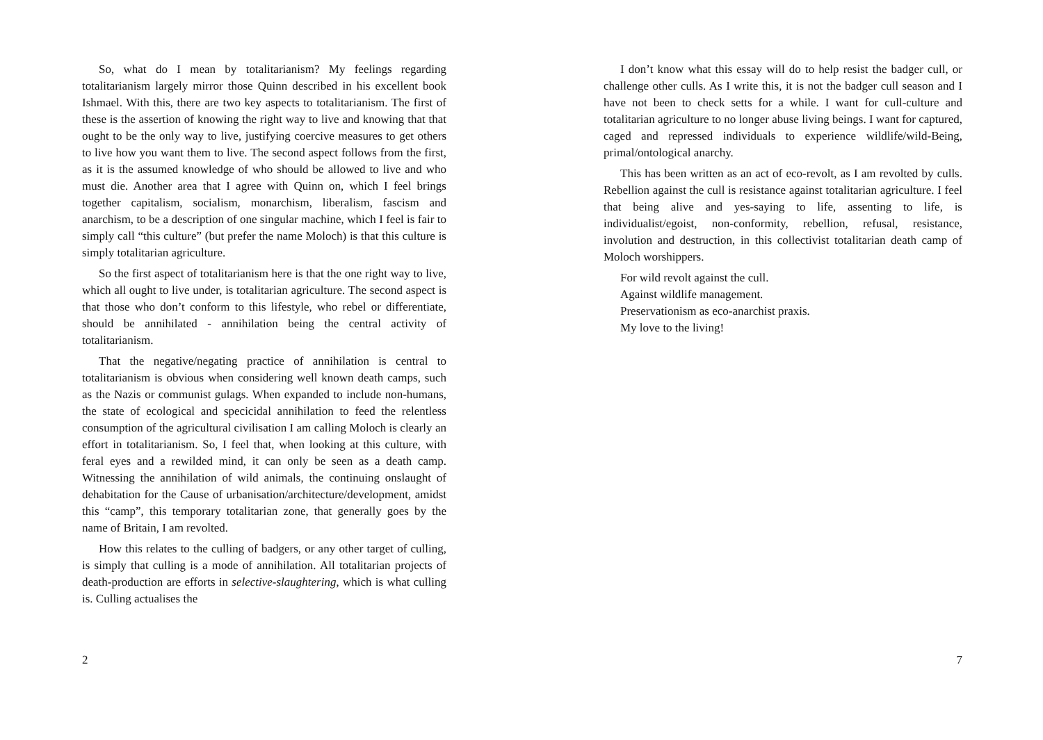So, what do I mean by totalitarianism? My feelings regarding totalitarianism largely mirror those Quinn described in his excellent book Ishmael. With this, there are two key aspects to totalitarianism. The first of these is the assertion of knowing the right way to live and knowing that that ought to be the only way to live, justifying coercive measures to get others to live how you want them to live. The second aspect follows from the first, as it is the assumed knowledge of who should be allowed to live and who must die. Another area that I agree with Quinn on, which I feel brings together capitalism, socialism, monarchism, liberalism, fascism and anarchism, to be a description of one singular machine, which I feel is fair to simply call “this culture” (but prefer the name Moloch) is that this culture is simply totalitarian agriculture.
So the first aspect of totalitarianism here is that the one right way to live, which all ought to live under, is totalitarian agriculture. The second aspect is that those who don’t conform to this lifestyle, who rebel or differentiate, should be annihilated - annihilation being the central activity of totalitarianism.
That the negative/negating practice of annihilation is central to totalitarianism is obvious when considering well known death camps, such as the Nazis or communist gulags. When expanded to include non-humans, the state of ecological and specicidal annihilation to feed the relentless consumption of the agricultural civilisation I am calling Moloch is clearly an effort in totalitarianism. So, I feel that, when looking at this culture, with feral eyes and a rewilded mind, it can only be seen as a death camp. Witnessing the annihilation of wild animals, the continuing onslaught of dehabitation for the Cause of urbanisation/architecture/development, amidst this “camp”, this temporary totalitarian zone, that generally goes by the name of Britain, I am revolted.
How this relates to the culling of badgers, or any other target of culling, is simply that culling is a mode of annihilation. All totalitarian projects of death-production are efforts in selective-slaughtering, which is what culling is. Culling actualises the
2
I don’t know what this essay will do to help resist the badger cull, or challenge other culls. As I write this, it is not the badger cull season and I have not been to check setts for a while. I want for cull-culture and totalitarian agriculture to no longer abuse living beings. I want for captured, caged and repressed individuals to experience wildlife/wild-Being, primal/ontological anarchy.
This has been written as an act of eco-revolt, as I am revolted by culls. Rebellion against the cull is resistance against totalitarian agriculture. I feel that being alive and yes-saying to life, assenting to life, is individualist/egoist, non-conformity, rebellion, refusal, resistance, involution and destruction, in this collectivist totalitarian death camp of Moloch worshippers.
For wild revolt against the cull.
Against wildlife management.
Preservationism as eco-anarchist praxis.
My love to the living!
7